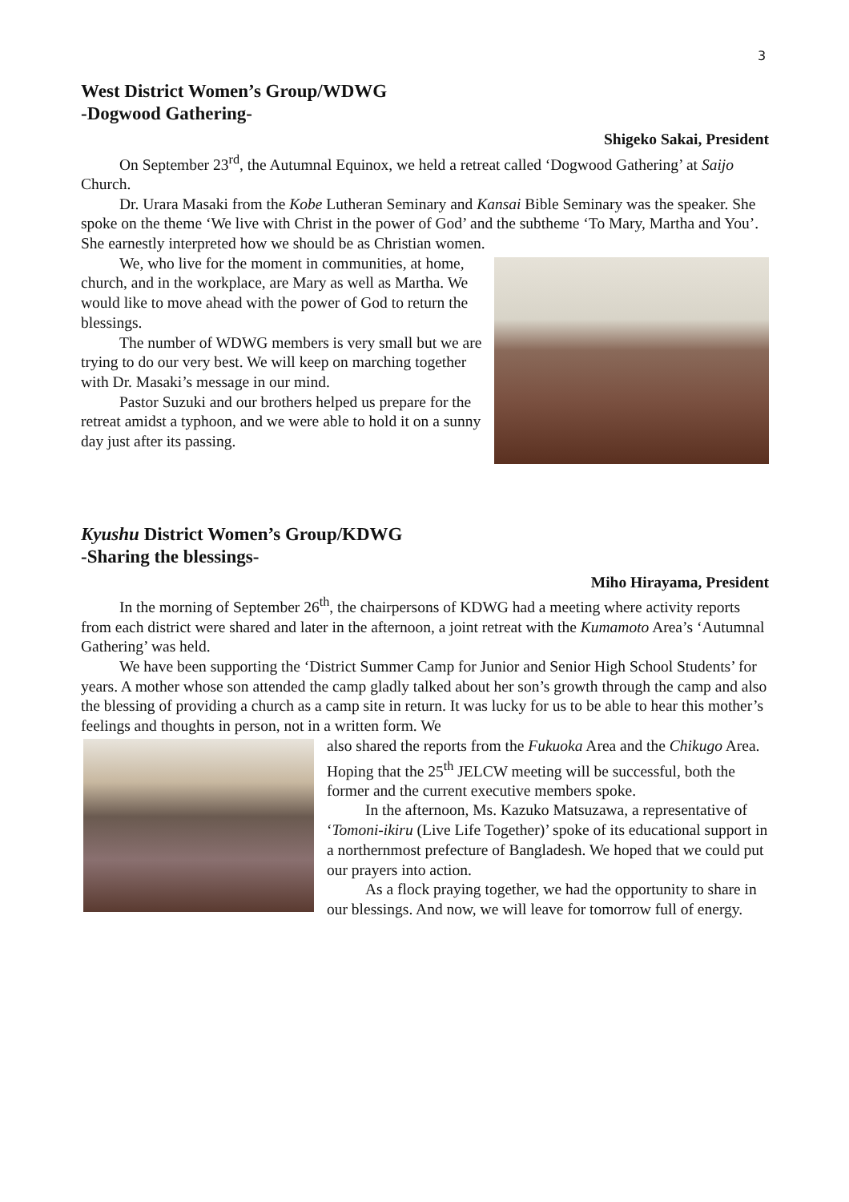3
West District Women’s Group/WDWG
-Dogwood Gathering-
Shigeko Sakai, President
On September 23<sup>rd</sup>, the Autumnal Equinox, we held a retreat called ‘Dogwood Gathering’ at Saijo Church.
Dr. Urara Masaki from the Kobe Lutheran Seminary and Kansai Bible Seminary was the speaker. She spoke on the theme ‘We live with Christ in the power of God’ and the subtheme ‘To Mary, Martha and You’. She earnestly interpreted how we should be as Christian women.
We, who live for the moment in communities, at home, church, and in the workplace, are Mary as well as Martha. We would like to move ahead with the power of God to return the blessings.
The number of WDWG members is very small but we are trying to do our very best. We will keep on marching together with Dr. Masaki’s message in our mind.
Pastor Suzuki and our brothers helped us prepare for the retreat amidst a typhoon, and we were able to hold it on a sunny day just after its passing.
Kyushu District Women’s Group/KDWG
-Sharing the blessings-
Miho Hirayama, President
In the morning of September 26<sup>th</sup>, the chairpersons of KDWG had a meeting where activity reports from each district were shared and later in the afternoon, a joint retreat with the Kumamoto Area’s ‘Autumnal Gathering’ was held.
We have been supporting the ‘District Summer Camp for Junior and Senior High School Students’ for years. A mother whose son attended the camp gladly talked about her son’s growth through the camp and also the blessing of providing a church as a camp site in return. It was lucky for us to be able to hear this mother’s feelings and thoughts in person, not in a written form. We
also shared the reports from the Fukuoka Area and the Chikugo Area. Hoping that the 25<sup>th</sup> JELCW meeting will be successful, both the former and the current executive members spoke.
In the afternoon, Ms. Kazuko Matsuzawa, a representative of ‘Tomoni-ikiru (Live Life Together)’ spoke of its educational support in a northernmost prefecture of Bangladesh. We hoped that we could put our prayers into action.
As a flock praying together, we had the opportunity to share in our blessings. And now, we will leave for tomorrow full of energy.